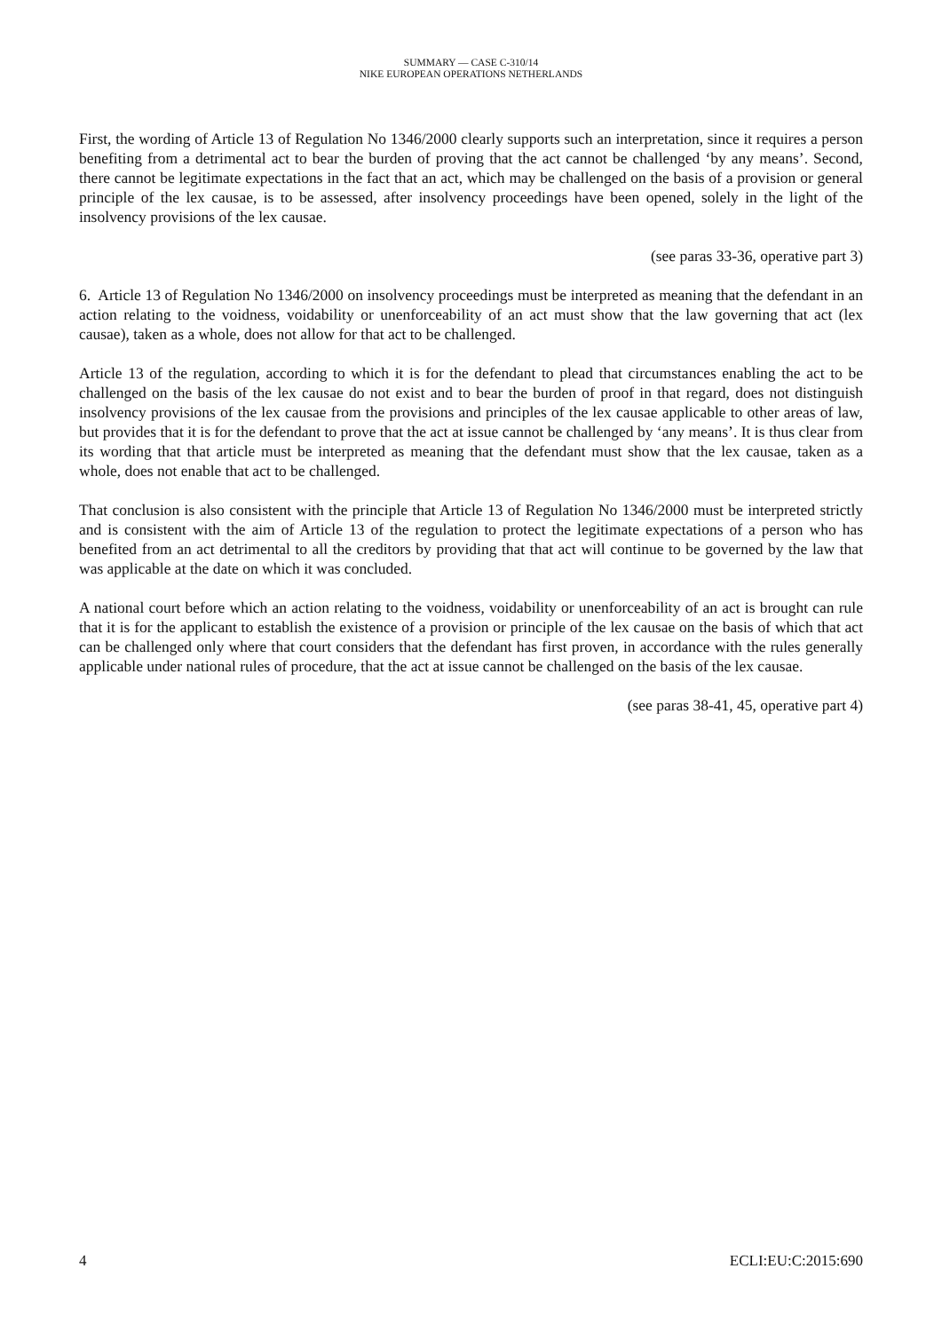SUMMARY — CASE C-310/14
NIKE EUROPEAN OPERATIONS NETHERLANDS
First, the wording of Article 13 of Regulation No 1346/2000 clearly supports such an interpretation, since it requires a person benefiting from a detrimental act to bear the burden of proving that the act cannot be challenged ‘by any means’. Second, there cannot be legitimate expectations in the fact that an act, which may be challenged on the basis of a provision or general principle of the lex causae, is to be assessed, after insolvency proceedings have been opened, solely in the light of the insolvency provisions of the lex causae.
(see paras 33-36, operative part 3)
6. Article 13 of Regulation No 1346/2000 on insolvency proceedings must be interpreted as meaning that the defendant in an action relating to the voidness, voidability or unenforceability of an act must show that the law governing that act (lex causae), taken as a whole, does not allow for that act to be challenged.
Article 13 of the regulation, according to which it is for the defendant to plead that circumstances enabling the act to be challenged on the basis of the lex causae do not exist and to bear the burden of proof in that regard, does not distinguish insolvency provisions of the lex causae from the provisions and principles of the lex causae applicable to other areas of law, but provides that it is for the defendant to prove that the act at issue cannot be challenged by ‘any means’. It is thus clear from its wording that that article must be interpreted as meaning that the defendant must show that the lex causae, taken as a whole, does not enable that act to be challenged.
That conclusion is also consistent with the principle that Article 13 of Regulation No 1346/2000 must be interpreted strictly and is consistent with the aim of Article 13 of the regulation to protect the legitimate expectations of a person who has benefited from an act detrimental to all the creditors by providing that that act will continue to be governed by the law that was applicable at the date on which it was concluded.
A national court before which an action relating to the voidness, voidability or unenforceability of an act is brought can rule that it is for the applicant to establish the existence of a provision or principle of the lex causae on the basis of which that act can be challenged only where that court considers that the defendant has first proven, in accordance with the rules generally applicable under national rules of procedure, that the act at issue cannot be challenged on the basis of the lex causae.
(see paras 38-41, 45, operative part 4)
4 ECLI:EU:C:2015:690